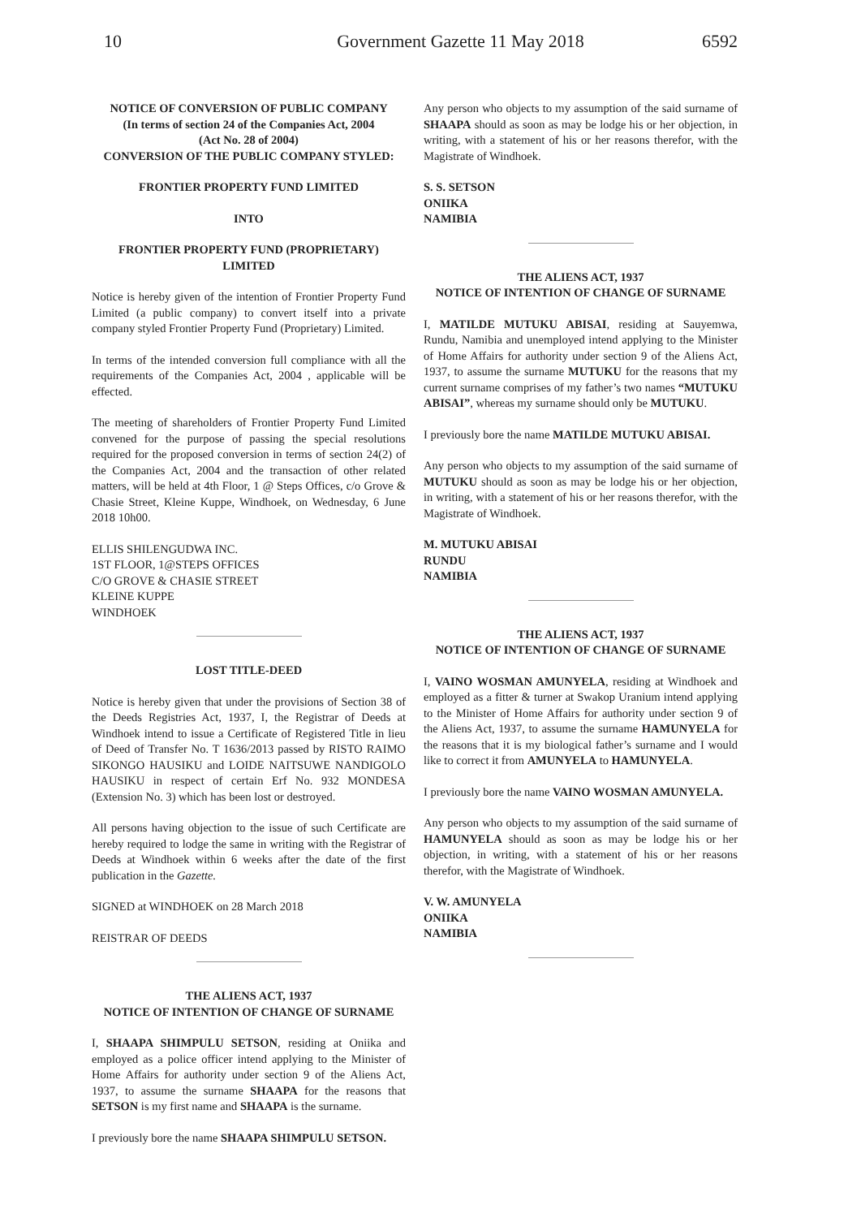10 Government Gazette 11 May 2018 6592
NOTICE OF CONVERSION OF PUBLIC COMPANY
(In terms of section 24 of the Companies Act, 2004
(Act No. 28 of 2004)
CONVERSION OF THE PUBLIC COMPANY STYLED:
FRONTIER PROPERTY FUND LIMITED
INTO
FRONTIER PROPERTY FUND (PROPRIETARY)
LIMITED
Notice is hereby given of the intention of Frontier Property Fund Limited (a public company) to convert itself into a private company styled Frontier Property Fund (Proprietary) Limited.
In terms of the intended conversion full compliance with all the requirements of the Companies Act, 2004 , applicable will be effected.
The meeting of shareholders of Frontier Property Fund Limited convened for the purpose of passing the special resolutions required for the proposed conversion in terms of section 24(2) of the Companies Act, 2004 and the transaction of other related matters, will be held at 4th Floor, 1 @ Steps Offices, c/o Grove & Chasie Street, Kleine Kuppe, Windhoek, on Wednesday, 6 June 2018 10h00.
ELLIS SHILENGUDWA INC.
1ST FLOOR, 1@STEPS OFFICES
C/O GROVE & CHASIE STREET
KLEINE KUPPE
WINDHOEK
LOST TITLE-DEED
Notice is hereby given that under the provisions of Section 38 of the Deeds Registries Act, 1937, I, the Registrar of Deeds at Windhoek intend to issue a Certificate of Registered Title in lieu of Deed of Transfer No. T 1636/2013 passed by RISTO RAIMO SIKONGO HAUSIKU and LOIDE NAITSUWE NANDIGOLO HAUSIKU in respect of certain Erf No. 932 MONDESA (Extension No. 3) which has been lost or destroyed.
All persons having objection to the issue of such Certificate are hereby required to lodge the same in writing with the Registrar of Deeds at Windhoek within 6 weeks after the date of the first publication in the Gazette.
SIGNED at WINDHOEK on 28 March 2018
REISTRAR OF DEEDS
THE ALIENS ACT, 1937
NOTICE OF INTENTION OF CHANGE OF SURNAME
I, SHAAPA SHIMPULU SETSON, residing at Oniika and employed as a police officer intend applying to the Minister of Home Affairs for authority under section 9 of the Aliens Act, 1937, to assume the surname SHAAPA for the reasons that SETSON is my first name and SHAAPA is the surname.
I previously bore the name SHAAPA SHIMPULU SETSON.
Any person who objects to my assumption of the said surname of SHAAPA should as soon as may be lodge his or her objection, in writing, with a statement of his or her reasons therefor, with the Magistrate of Windhoek.
S. S. SETSON
ONIIKA
NAMIBIA
THE ALIENS ACT, 1937
NOTICE OF INTENTION OF CHANGE OF SURNAME
I, MATILDE MUTUKU ABISAI, residing at Sauyemwa, Rundu, Namibia and unemployed intend applying to the Minister of Home Affairs for authority under section 9 of the Aliens Act, 1937, to assume the surname MUTUKU for the reasons that my current surname comprises of my father’s two names “MUTUKU ABISAI”, whereas my surname should only be MUTUKU.
I previously bore the name MATILDE MUTUKU ABISAI.
Any person who objects to my assumption of the said surname of MUTUKU should as soon as may be lodge his or her objection, in writing, with a statement of his or her reasons therefor, with the Magistrate of Windhoek.
M. MUTUKU ABISAI
RUNDU
NAMIBIA
THE ALIENS ACT, 1937
NOTICE OF INTENTION OF CHANGE OF SURNAME
I, VAINO WOSMAN AMUNYELA, residing at Windhoek and employed as a fitter & turner at Swakop Uranium intend applying to the Minister of Home Affairs for authority under section 9 of the Aliens Act, 1937, to assume the surname HAMUNYELA for the reasons that it is my biological father’s surname and I would like to correct it from AMUNYELA to HAMUNYELA.
I previously bore the name VAINO WOSMAN AMUNYELA.
Any person who objects to my assumption of the said surname of HAMUNYELA should as soon as may be lodge his or her objection, in writing, with a statement of his or her reasons therefor, with the Magistrate of Windhoek.
V. W. AMUNYELA
ONIIKA
NAMIBIA